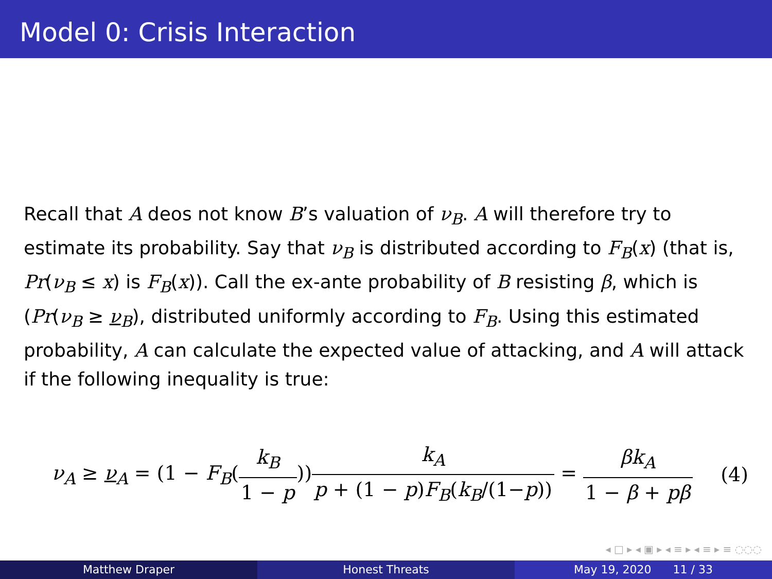Model 0: Crisis Interaction
Recall that A deos not know B’s valuation of ν<sub>B</sub>. A will therefore try to estimate its probability. Say that ν<sub>B</sub> is distributed according to F<sub>B</sub>(x) (that is, Pr(ν<sub>B</sub> ≤ x) is F<sub>B</sub>(x)). Call the ex-ante probability of B resisting β, which is (Pr(ν<sub>B</sub> ≥ ν<sub>B</sub>), distributed uniformly according to F<sub>B</sub>. Using this estimated probability, A can calculate the expected value of attacking, and A will attack if the following inequality is true:
ν<sub>A</sub> ≥ ν<sub>A</sub> = (1 − F<sub>B</sub>(k<sub>B</sub> 1 − p))k<sub>A</sub> p + (1 − p)F<sub>B</sub>(k<sub>B</sub>/(1−p)) = βk<sub>A</sub> 1 − β + pβ
(4)
◂ □ ▸ ◂ ▣ ▸ ◂ ≡ ▸ ◂ ≡ ▸ ≡ ◌◌◌
Matthew Draper Honest Threats May 19, 2020 11 / 33